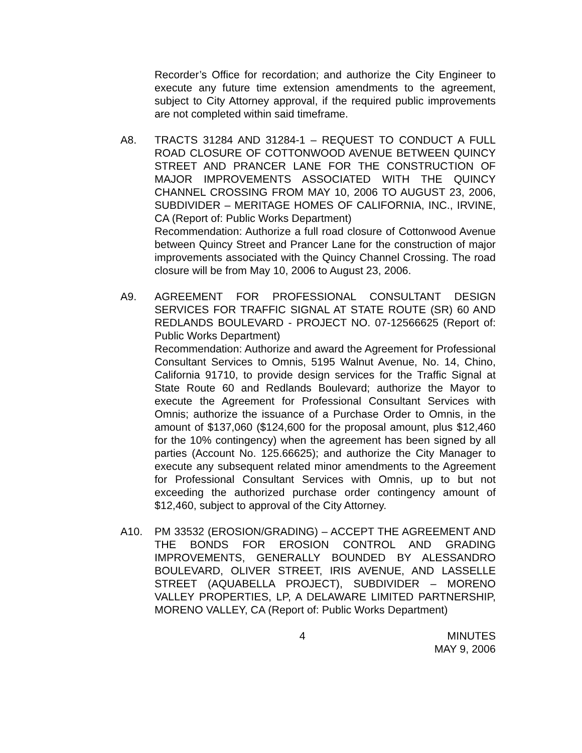Recorder’s Office for recordation; and authorize the City Engineer to execute any future time extension amendments to the agreement, subject to City Attorney approval, if the required public improvements are not completed within said timeframe.
A8. TRACTS 31284 AND 31284-1 – REQUEST TO CONDUCT A FULL ROAD CLOSURE OF COTTONWOOD AVENUE BETWEEN QUINCY STREET AND PRANCER LANE FOR THE CONSTRUCTION OF MAJOR IMPROVEMENTS ASSOCIATED WITH THE QUINCY CHANNEL CROSSING FROM MAY 10, 2006 TO AUGUST 23, 2006, SUBDIVIDER – MERITAGE HOMES OF CALIFORNIA, INC., IRVINE, CA (Report of: Public Works Department)
Recommendation: Authorize a full road closure of Cottonwood Avenue between Quincy Street and Prancer Lane for the construction of major improvements associated with the Quincy Channel Crossing. The road closure will be from May 10, 2006 to August 23, 2006.
A9. AGREEMENT FOR PROFESSIONAL CONSULTANT DESIGN SERVICES FOR TRAFFIC SIGNAL AT STATE ROUTE (SR) 60 AND REDLANDS BOULEVARD - PROJECT NO. 07-12566625 (Report of: Public Works Department)
Recommendation: Authorize and award the Agreement for Professional Consultant Services to Omnis, 5195 Walnut Avenue, No. 14, Chino, California 91710, to provide design services for the Traffic Signal at State Route 60 and Redlands Boulevard; authorize the Mayor to execute the Agreement for Professional Consultant Services with Omnis; authorize the issuance of a Purchase Order to Omnis, in the amount of $137,060 ($124,600 for the proposal amount, plus $12,460 for the 10% contingency) when the agreement has been signed by all parties (Account No. 125.66625); and authorize the City Manager to execute any subsequent related minor amendments to the Agreement for Professional Consultant Services with Omnis, up to but not exceeding the authorized purchase order contingency amount of $12,460, subject to approval of the City Attorney.
A10. PM 33532 (EROSION/GRADING) – ACCEPT THE AGREEMENT AND THE BONDS FOR EROSION CONTROL AND GRADING IMPROVEMENTS, GENERALLY BOUNDED BY ALESSANDRO BOULEVARD, OLIVER STREET, IRIS AVENUE, AND LASSELLE STREET (AQUABELLA PROJECT), SUBDIVIDER – MORENO VALLEY PROPERTIES, LP, A DELAWARE LIMITED PARTNERSHIP, MORENO VALLEY, CA (Report of: Public Works Department)
4 MINUTES
MAY 9, 2006